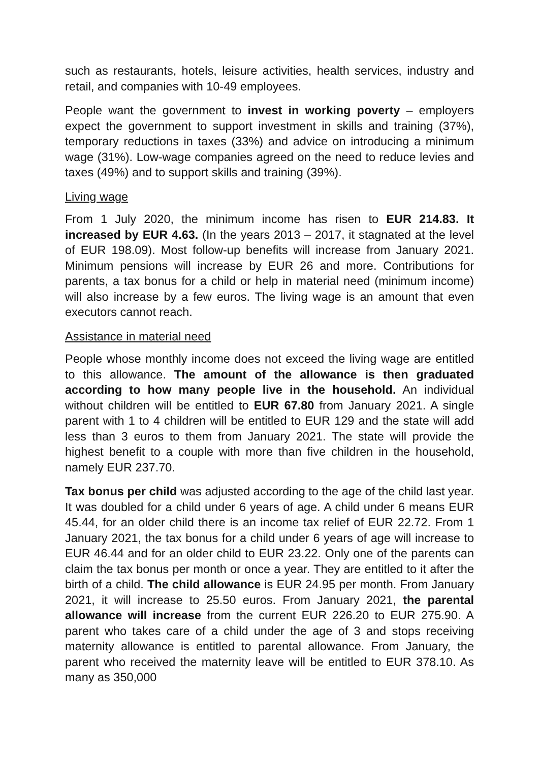such as restaurants, hotels, leisure activities, health services, industry and retail, and companies with 10-49 employees.
People want the government to invest in working poverty – employers expect the government to support investment in skills and training (37%), temporary reductions in taxes (33%) and advice on introducing a minimum wage (31%). Low-wage companies agreed on the need to reduce levies and taxes (49%) and to support skills and training (39%).
Living wage
From 1 July 2020, the minimum income has risen to EUR 214.83. It increased by EUR 4.63. (In the years 2013 – 2017, it stagnated at the level of EUR 198.09). Most follow-up benefits will increase from January 2021. Minimum pensions will increase by EUR 26 and more. Contributions for parents, a tax bonus for a child or help in material need (minimum income) will also increase by a few euros. The living wage is an amount that even executors cannot reach.
Assistance in material need
People whose monthly income does not exceed the living wage are entitled to this allowance. The amount of the allowance is then graduated according to how many people live in the household. An individual without children will be entitled to EUR 67.80 from January 2021. A single parent with 1 to 4 children will be entitled to EUR 129 and the state will add less than 3 euros to them from January 2021. The state will provide the highest benefit to a couple with more than five children in the household, namely EUR 237.70.
Tax bonus per child was adjusted according to the age of the child last year. It was doubled for a child under 6 years of age. A child under 6 means EUR 45.44, for an older child there is an income tax relief of EUR 22.72. From 1 January 2021, the tax bonus for a child under 6 years of age will increase to EUR 46.44 and for an older child to EUR 23.22. Only one of the parents can claim the tax bonus per month or once a year. They are entitled to it after the birth of a child. The child allowance is EUR 24.95 per month. From January 2021, it will increase to 25.50 euros. From January 2021, the parental allowance will increase from the current EUR 226.20 to EUR 275.90. A parent who takes care of a child under the age of 3 and stops receiving maternity allowance is entitled to parental allowance. From January, the parent who received the maternity leave will be entitled to EUR 378.10. As many as 350,000